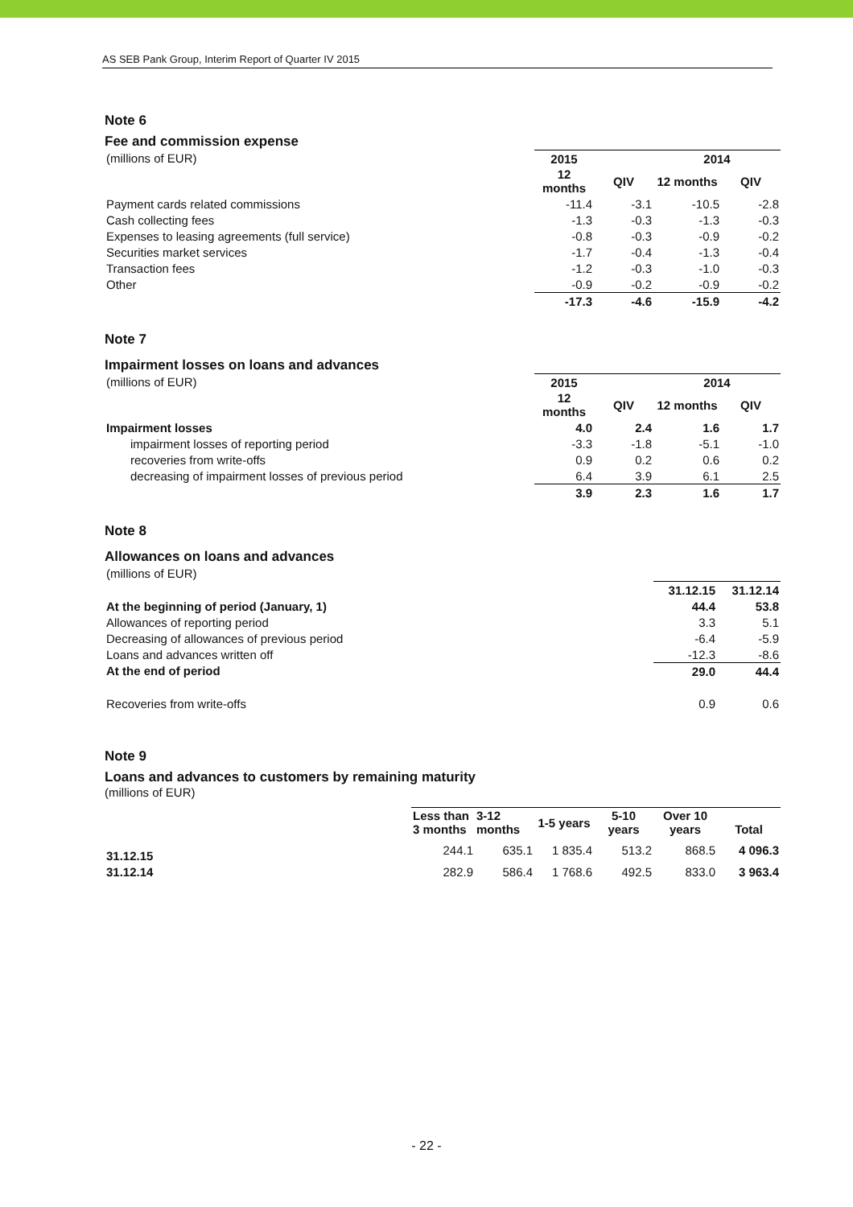AS SEB Pank Group, Interim Report of Quarter IV 2015
Note 6
Fee and commission expense
| (millions of EUR) | 2015 | | 2014 | |
| | 12 months | QIV | 12 months | QIV |
| Payment cards related commissions | -11.4 | -3.1 | -10.5 | -2.8 |
| Cash collecting fees | -1.3 | -0.3 | -1.3 | -0.3 |
| Expenses to leasing agreements (full service) | -0.8 | -0.3 | -0.9 | -0.2 |
| Securities market services | -1.7 | -0.4 | -1.3 | -0.4 |
| Transaction fees | -1.2 | -0.3 | -1.0 | -0.3 |
| Other | -0.9 | -0.2 | -0.9 | -0.2 |
| | -17.3 | -4.6 | -15.9 | -4.2 |
Note 7
Impairment losses on loans and advances
| (millions of EUR) | 2015 | | 2014 | |
| | 12 months | QIV | 12 months | QIV |
| Impairment losses | 4.0 | 2.4 | 1.6 | 1.7 |
| impairment losses of reporting period | -3.3 | -1.8 | -5.1 | -1.0 |
| recoveries from write-offs | 0.9 | 0.2 | 0.6 | 0.2 |
| decreasing of impairment losses of previous period | 6.4 | 3.9 | 6.1 | 2.5 |
| | 3.9 | 2.3 | 1.6 | 1.7 |
Note 8
Allowances on loans and advances
| (millions of EUR) | | |
| | 31.12.15 | 31.12.14 |
| At the beginning of period (January, 1) | 44.4 | 53.8 |
| Allowances of reporting period | 3.3 | 5.1 |
| Decreasing of allowances of previous period | -6.4 | -5.9 |
| Loans and advances written off | -12.3 | -8.6 |
| At the end of period | 29.0 | 44.4 |
| Recoveries from write-offs | 0.9 | 0.6 |
Note 9
Loans and advances to customers by remaining maturity
(millions of EUR)
| | Less than 3 months | 3-12 months | 1-5 years | 5-10 years | Over 10 years | Total |
| 31.12.15 | 244.1 | 635.1 | 1 835.4 | 513.2 | 868.5 | 4 096.3 |
| 31.12.14 | 282.9 | 586.4 | 1 768.6 | 492.5 | 833.0 | 3 963.4 |
- 22 -